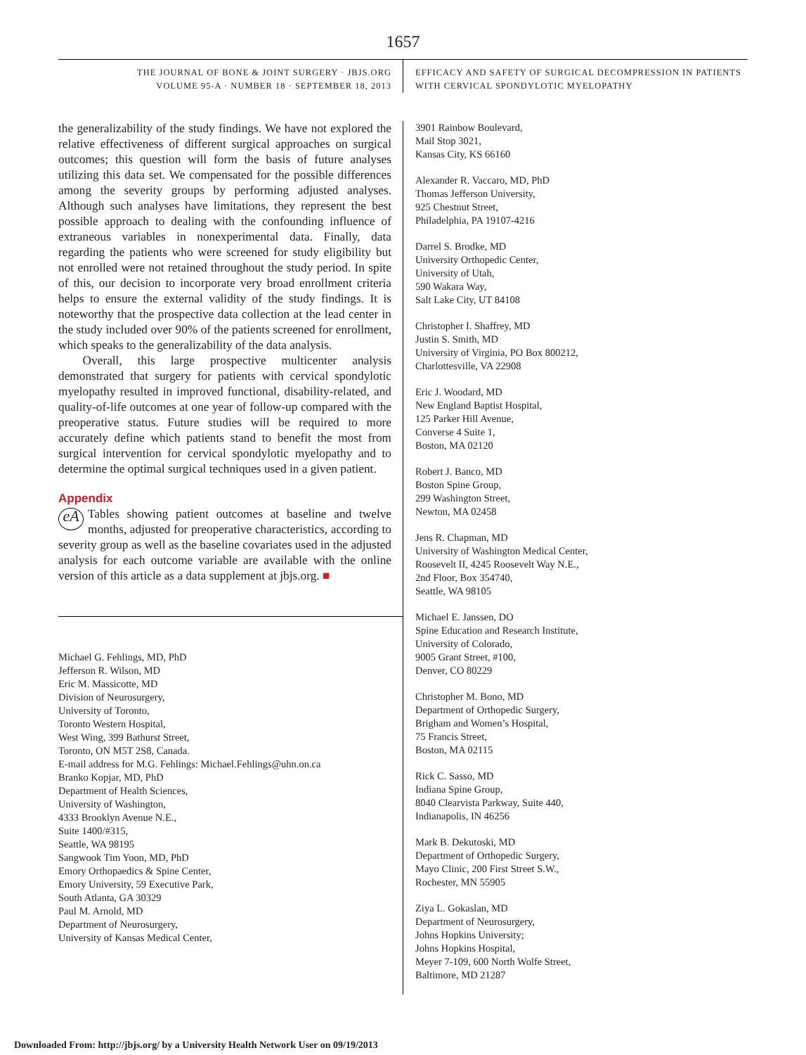1657
THE JOURNAL OF BONE & JOINT SURGERY · JBJS.ORG
VOLUME 95-A · NUMBER 18 · SEPTEMBER 18, 2013
EFFICACY AND SAFETY OF SURGICAL DECOMPRESSION IN PATIENTS
WITH CERVICAL SPONDYLOTIC MYELOPATHY
the generalizability of the study findings. We have not explored the relative effectiveness of different surgical approaches on surgical outcomes; this question will form the basis of future analyses utilizing this data set. We compensated for the possible differences among the severity groups by performing adjusted analyses. Although such analyses have limitations, they represent the best possible approach to dealing with the confounding influence of extraneous variables in nonexperimental data. Finally, data regarding the patients who were screened for study eligibility but not enrolled were not retained throughout the study period. In spite of this, our decision to incorporate very broad enrollment criteria helps to ensure the external validity of the study findings. It is noteworthy that the prospective data collection at the lead center in the study included over 90% of the patients screened for enrollment, which speaks to the generalizability of the data analysis.
Overall, this large prospective multicenter analysis demonstrated that surgery for patients with cervical spondylotic myelopathy resulted in improved functional, disability-related, and quality-of-life outcomes at one year of follow-up compared with the preoperative status. Future studies will be required to more accurately define which patients stand to benefit the most from surgical intervention for cervical spondylotic myelopathy and to determine the optimal surgical techniques used in a given patient.
Appendix
eA Tables showing patient outcomes at baseline and twelve months, adjusted for preoperative characteristics, according to severity group as well as the baseline covariates used in the adjusted analysis for each outcome variable are available with the online version of this article as a data supplement at jbjs.org. ■
Michael G. Fehlings, MD, PhD
Jefferson R. Wilson, MD
Eric M. Massicotte, MD
Division of Neurosurgery,
University of Toronto,
Toronto Western Hospital,
West Wing, 399 Bathurst Street,
Toronto, ON M5T 2S8, Canada.
E-mail address for M.G. Fehlings: Michael.Fehlings@uhn.on.ca
Branko Kopjar, MD, PhD
Department of Health Sciences,
University of Washington,
4333 Brooklyn Avenue N.E.,
Suite 1400/#315,
Seattle, WA 98195
Sangwook Tim Yoon, MD, PhD
Emory Orthopaedics & Spine Center,
Emory University, 59 Executive Park,
South Atlanta, GA 30329
Paul M. Arnold, MD
Department of Neurosurgery,
University of Kansas Medical Center,
3901 Rainbow Boulevard,
Mail Stop 3021,
Kansas City, KS 66160
Alexander R. Vaccaro, MD, PhD
Thomas Jefferson University,
925 Chestnut Street,
Philadelphia, PA 19107-4216
Darrel S. Brodke, MD
University Orthopedic Center,
University of Utah,
590 Wakara Way,
Salt Lake City, UT 84108
Christopher I. Shaffrey, MD
Justin S. Smith, MD
University of Virginia, PO Box 800212,
Charlottesville, VA 22908
Eric J. Woodard, MD
New England Baptist Hospital,
125 Parker Hill Avenue,
Converse 4 Suite 1,
Boston, MA 02120
Robert J. Banco, MD
Boston Spine Group,
299 Washington Street,
Newton, MA 02458
Jens R. Chapman, MD
University of Washington Medical Center,
Roosevelt II, 4245 Roosevelt Way N.E.,
2nd Floor, Box 354740,
Seattle, WA 98105
Michael E. Janssen, DO
Spine Education and Research Institute,
University of Colorado,
9005 Grant Street, #100,
Denver, CO 80229
Christopher M. Bono, MD
Department of Orthopedic Surgery,
Brigham and Women’s Hospital,
75 Francis Street,
Boston, MA 02115
Rick C. Sasso, MD
Indiana Spine Group,
8040 Clearvista Parkway, Suite 440,
Indianapolis, IN 46256
Mark B. Dekutoski, MD
Department of Orthopedic Surgery,
Mayo Clinic, 200 First Street S.W.,
Rochester, MN 55905
Ziya L. Gokaslan, MD
Department of Neurosurgery,
Johns Hopkins University;
Johns Hopkins Hospital,
Meyer 7-109, 600 North Wolfe Street,
Baltimore, MD 21287
Downloaded From: http://jbjs.org/ by a University Health Network User on 09/19/2013